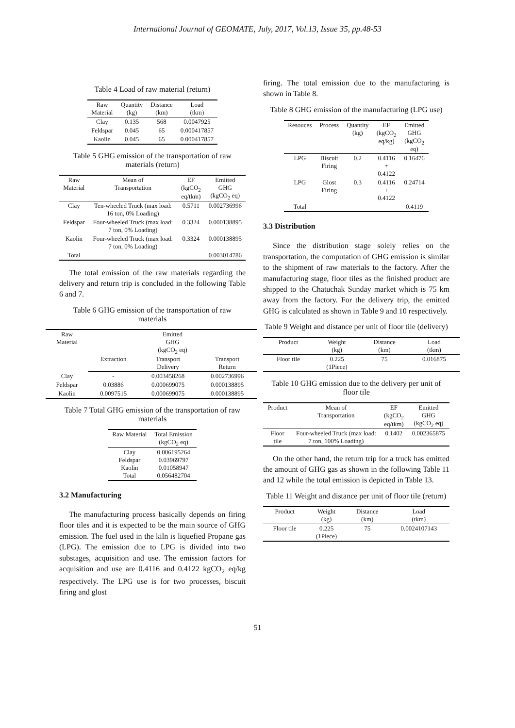International Journal of GEOMATE, July, 2017, Vol.13, Issue 35, pp.48-53
Table 4 Load of raw material (return)
| Raw Material | Quantity (kg) | Distance (km) | Load (tkm) |
| --- | --- | --- | --- |
| Clay | 0.135 | 568 | 0.0047925 |
| Feldspar | 0.045 | 65 | 0.000417857 |
| Kaolin | 0.045 | 65 | 0.000417857 |
Table 5 GHG emission of the transportation of raw materials (return)
| Raw Material | Mean of Transportation | EF (kgCO<sub>2</sub> eq/tkm) | Emitted GHG (kgCO<sub>2</sub> eq) |
| --- | --- | --- | --- |
| Clay | Ten-wheeled Truck (max load: 16 ton, 0% Loading) | 0.5711 | 0.002736996 |
| Feldspar | Four-wheeled Truck (max load: 7 ton, 0% Loading) | 0.3324 | 0.000138895 |
| Kaolin | Four-wheeled Truck (max load: 7 ton, 0% Loading) | 0.3324 | 0.000138895 |
| Total | | | 0.003014786 |
The total emission of the raw materials regarding the delivery and return trip is concluded in the following Table 6 and 7.
Table 6 GHG emission of the transportation of raw materials
| Raw Material | Emitted GHG (kgCO<sub>2</sub> eq) | | |
| --- | --- | --- | --- |
| | Extraction | Transport Delivery | Transport Return |
| Clay | - | 0.003458268 | 0.002736996 |
| Feldspar | 0.03886 | 0.000699075 | 0.000138895 |
| Kaolin | 0.0097515 | 0.000699075 | 0.000138895 |
Table 7 Total GHG emission of the transportation of raw materials
| Raw Material | Total Emission (kgCO<sub>2</sub> eq) |
| --- | --- |
| Clay Feldspar Kaolin Total | 0.006195264 0.03969797 0.01058947 0.056482704 |
3.2 Manufacturing
The manufacturing process basically depends on firing floor tiles and it is expected to be the main source of GHG emission. The fuel used in the kiln is liquefied Propane gas (LPG). The emission due to LPG is divided into two substages, acquisition and use. The emission factors for acquisition and use are 0.4116 and 0.4122 kgCO<sub>2</sub> eq/kg respectively. The LPG use is for two processes, biscuit firing and glost
firing. The total emission due to the manufacturing is shown in Table 8.
Table 8 GHG emission of the manufacturing (LPG use)
| Resouces | Process | Quantity (kg) | EF (kgCO<sub>2</sub> eq/kg) | Emitted GHG (kgCO<sub>2</sub> eq) |
| --- | --- | --- | --- | --- |
| LPG | Biscuit Firing | 0.2 | 0.4116 + 0.4122 | 0.16476 |
| LPG | Glost Firing | 0.3 | 0.4116 + 0.4122 | 0.24714 |
| Total | | | | 0.4119 |
3.3 Distribution
Since the distribution stage solely relies on the transportation, the computation of GHG emission is similar to the shipment of raw materials to the factory. After the manufacturing stage, floor tiles as the finished product are shipped to the Chatuchak Sunday market which is 75 km away from the factory. For the delivery trip, the emitted GHG is calculated as shown in Table 9 and 10 respectively.
Table 9 Weight and distance per unit of floor tile (delivery)
| Product | Weight (kg) | Distance (km) | Load (tkm) |
| --- | --- | --- | --- |
| Floor tile | 0.225 (1Piece) | 75 | 0.016875 |
Table 10 GHG emission due to the delivery per unit of floor tile
| Product | Mean of Transportation | EF (kgCO<sub>2</sub> eq/tkm) | Emitted GHG (kgCO<sub>2</sub> eq) |
| --- | --- | --- | --- |
| Floor tile | Four-wheeled Truck (max load: 7 ton, 100% Loading) | 0.1402 | 0.002365875 |
On the other hand, the return trip for a truck has emitted the amount of GHG gas as shown in the following Table 11 and 12 while the total emission is depicted in Table 13.
Table 11 Weight and distance per unit of floor tile (return)
| Product | Weight (kg) | Distance (km) | Load (tkm) |
| --- | --- | --- | --- |
| Floor tile | 0.225 (1Piece) | 75 | 0.0024107143 |
51